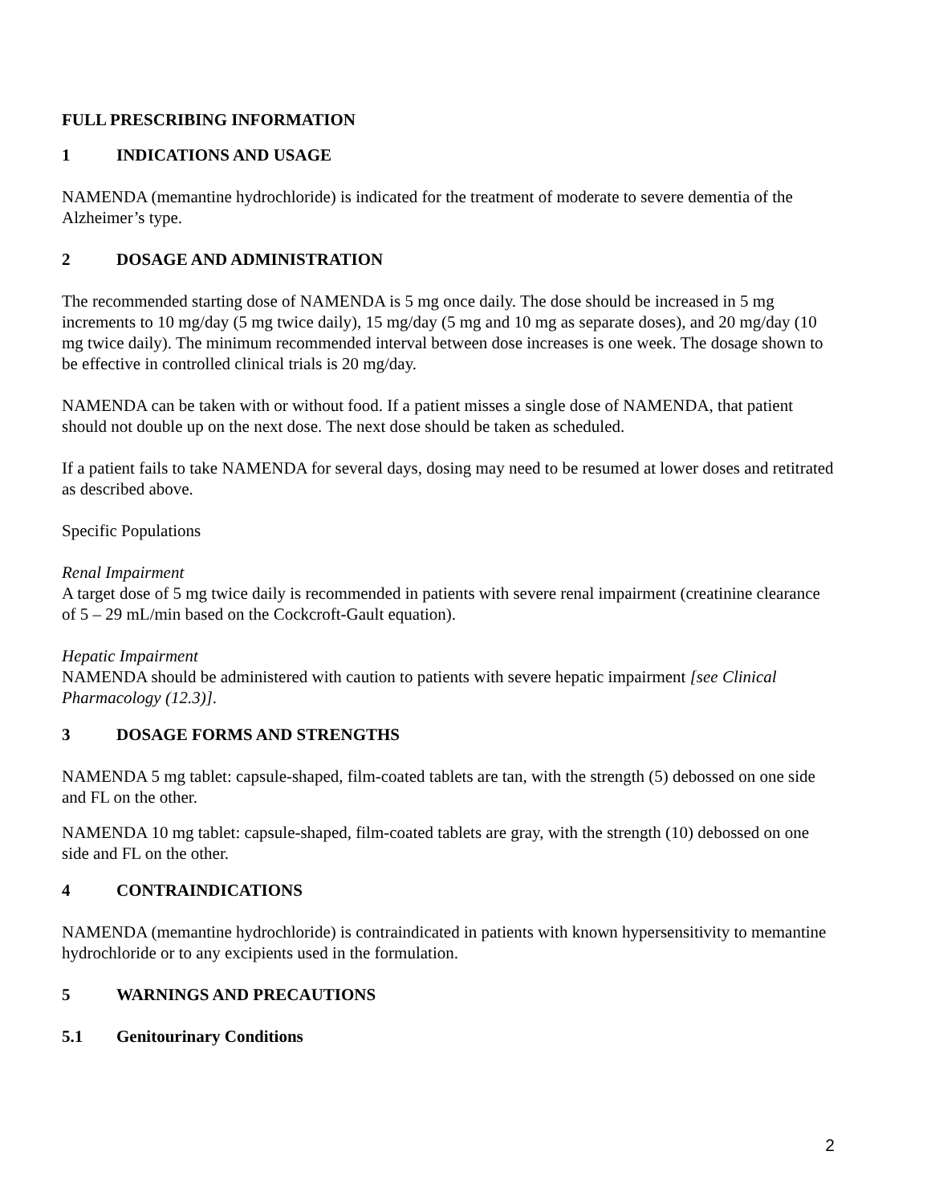FULL PRESCRIBING INFORMATION
1 INDICATIONS AND USAGE
NAMENDA (memantine hydrochloride) is indicated for the treatment of moderate to severe dementia of the Alzheimer’s type.
2 DOSAGE AND ADMINISTRATION
The recommended starting dose of NAMENDA is 5 mg once daily. The dose should be increased in 5 mg increments to 10 mg/day (5 mg twice daily), 15 mg/day (5 mg and 10 mg as separate doses), and 20 mg/day (10 mg twice daily). The minimum recommended interval between dose increases is one week. The dosage shown to be effective in controlled clinical trials is 20 mg/day.
NAMENDA can be taken with or without food. If a patient misses a single dose of NAMENDA, that patient should not double up on the next dose. The next dose should be taken as scheduled.
If a patient fails to take NAMENDA for several days, dosing may need to be resumed at lower doses and retitrated as described above.
Specific Populations
Renal Impairment
A target dose of 5 mg twice daily is recommended in patients with severe renal impairment (creatinine clearance of 5 – 29 mL/min based on the Cockcroft-Gault equation).
Hepatic Impairment
NAMENDA should be administered with caution to patients with severe hepatic impairment [see Clinical Pharmacology (12.3)].
3 DOSAGE FORMS AND STRENGTHS
NAMENDA 5 mg tablet: capsule-shaped, film-coated tablets are tan, with the strength (5) debossed on one side and FL on the other.
NAMENDA 10 mg tablet: capsule-shaped, film-coated tablets are gray, with the strength (10) debossed on one side and FL on the other.
4 CONTRAINDICATIONS
NAMENDA (memantine hydrochloride) is contraindicated in patients with known hypersensitivity to memantine hydrochloride or to any excipients used in the formulation.
5 WARNINGS AND PRECAUTIONS
5.1 Genitourinary Conditions
2